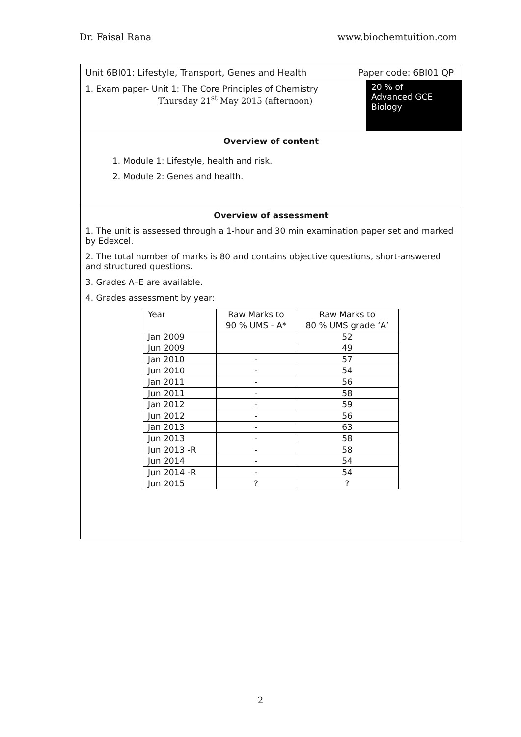Dr. Faisal Rana www.biochemtuition.com
Unit 6BI01: Lifestyle, Transport, Genes and Health Paper code: 6BI01 QP
1. Exam paper- Unit 1: The Core Principles of Chemistry
Thursday 21<sup>st</sup> May 2015 (afternoon)
20 % of
Advanced GCE
Biology
Overview of content
1. Module 1: Lifestyle, health and risk.
2. Module 2: Genes and health.
Overview of assessment
1. The unit is assessed through a 1-hour and 30 min examination paper set and marked by Edexcel.
2. The total number of marks is 80 and contains objective questions, short-answered and structured questions.
3. Grades A–E are available.
4. Grades assessment by year:
| Year | Raw Marks to 90 % UMS - A* | Raw Marks to 80 % UMS grade ‘A’ |
| --- | --- | --- |
| Jan 2009 | | 52 |
| Jun 2009 | | 49 |
| Jan 2010 | - | 57 |
| Jun 2010 | - | 54 |
| Jan 2011 | - | 56 |
| Jun 2011 | - | 58 |
| Jan 2012 | - | 59 |
| Jun 2012 | - | 56 |
| Jan 2013 | - | 63 |
| Jun 2013 | - | 58 |
| Jun 2013 -R | - | 58 |
| Jun 2014 | - | 54 |
| Jun 2014 -R | - | 54 |
| Jun 2015 | ? | ? |
2